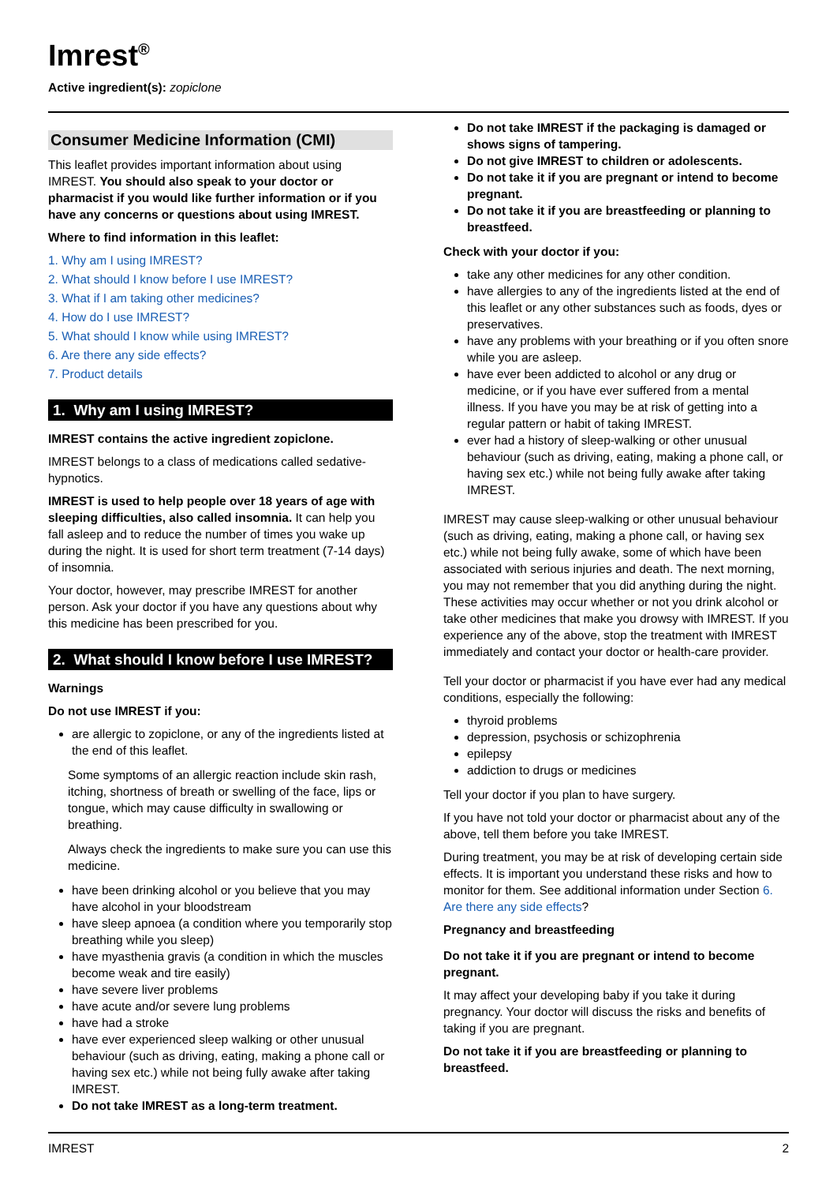Imrest<sup>®</sup>
Active ingredient(s): zopiclone
Consumer Medicine Information (CMI)
This leaflet provides important information about using IMREST. You should also speak to your doctor or pharmacist if you would like further information or if you have any concerns or questions about using IMREST.
Where to find information in this leaflet:
1. Why am I using IMREST?
2. What should I know before I use IMREST?
3. What if I am taking other medicines?
4. How do I use IMREST?
5. What should I know while using IMREST?
6. Are there any side effects?
7. Product details
1. Why am I using IMREST?
IMREST contains the active ingredient zopiclone.
IMREST belongs to a class of medications called sedative-hypnotics.
IMREST is used to help people over 18 years of age with sleeping difficulties, also called insomnia. It can help you fall asleep and to reduce the number of times you wake up during the night. It is used for short term treatment (7-14 days) of insomnia.
Your doctor, however, may prescribe IMREST for another person. Ask your doctor if you have any questions about why this medicine has been prescribed for you.
2. What should I know before I use IMREST?
Warnings
Do not use IMREST if you:
are allergic to zopiclone, or any of the ingredients listed at the end of this leaflet.
Some symptoms of an allergic reaction include skin rash, itching, shortness of breath or swelling of the face, lips or tongue, which may cause difficulty in swallowing or breathing.
Always check the ingredients to make sure you can use this medicine.
have been drinking alcohol or you believe that you may have alcohol in your bloodstream
have sleep apnoea (a condition where you temporarily stop breathing while you sleep)
have myasthenia gravis (a condition in which the muscles become weak and tire easily)
have severe liver problems
have acute and/or severe lung problems
have had a stroke
have ever experienced sleep walking or other unusual behaviour (such as driving, eating, making a phone call or having sex etc.) while not being fully awake after taking IMREST.
Do not take IMREST as a long-term treatment.
Do not take IMREST if the packaging is damaged or shows signs of tampering.
Do not give IMREST to children or adolescents.
Do not take it if you are pregnant or intend to become pregnant.
Do not take it if you are breastfeeding or planning to breastfeed.
Check with your doctor if you:
take any other medicines for any other condition.
have allergies to any of the ingredients listed at the end of this leaflet or any other substances such as foods, dyes or preservatives.
have any problems with your breathing or if you often snore while you are asleep.
have ever been addicted to alcohol or any drug or medicine, or if you have ever suffered from a mental illness. If you have you may be at risk of getting into a regular pattern or habit of taking IMREST.
ever had a history of sleep-walking or other unusual behaviour (such as driving, eating, making a phone call, or having sex etc.) while not being fully awake after taking IMREST.
IMREST may cause sleep-walking or other unusual behaviour (such as driving, eating, making a phone call, or having sex etc.) while not being fully awake, some of which have been associated with serious injuries and death. The next morning, you may not remember that you did anything during the night. These activities may occur whether or not you drink alcohol or take other medicines that make you drowsy with IMREST. If you experience any of the above, stop the treatment with IMREST immediately and contact your doctor or health-care provider.
Tell your doctor or pharmacist if you have ever had any medical conditions, especially the following:
thyroid problems
depression, psychosis or schizophrenia
epilepsy
addiction to drugs or medicines
Tell your doctor if you plan to have surgery.
If you have not told your doctor or pharmacist about any of the above, tell them before you take IMREST.
During treatment, you may be at risk of developing certain side effects. It is important you understand these risks and how to monitor for them. See additional information under Section 6. Are there any side effects?
Pregnancy and breastfeeding
Do not take it if you are pregnant or intend to become pregnant.
It may affect your developing baby if you take it during pregnancy. Your doctor will discuss the risks and benefits of taking if you are pregnant.
Do not take it if you are breastfeeding or planning to breastfeed.
IMREST 2